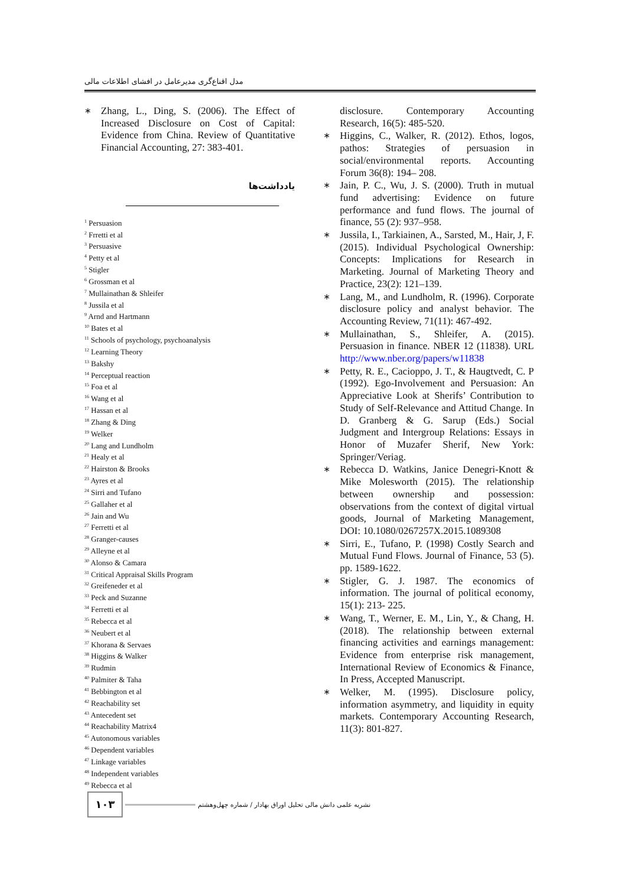مدل اقناع‌گری مدیرعامل در افشای اطلاعات مالی
∗ Zhang, L., Ding, S. (2006). The Effect of Increased Disclosure on Cost of Capital: Evidence from China. Review of Quantitative Financial Accounting, 27: 383-401.
یادداشت‌ها
<sup>1</sup> Persuasion
<sup>2</sup> Frretti et al
<sup>3</sup> Persuasive
<sup>4</sup> Petty et al
<sup>5</sup> Stigler
<sup>6</sup> Grossman et al
<sup>7</sup> Mullainathan & Shleifer
<sup>8</sup> Jussila et al
<sup>9</sup> Arnd and Hartmann
<sup>10</sup> Bates et al
<sup>11</sup> Schools of psychology, psychoanalysis
<sup>12</sup> Learning Theory
<sup>13</sup> Bakshy
<sup>14</sup> Perceptual reaction
<sup>15</sup> Foa et al
<sup>16</sup> Wang et al
<sup>17</sup> Hassan et al
<sup>18</sup> Zhang & Ding
<sup>19</sup> Welker
<sup>20</sup> Lang and Lundholm
<sup>21</sup> Healy et al
<sup>22</sup> Hairston & Brooks
<sup>23</sup> Ayres et al
<sup>24</sup> Sirri and Tufano
<sup>25</sup> Gallaher et al
<sup>26</sup> Jain and Wu
<sup>27</sup> Ferretti et al
<sup>28</sup> Granger-causes
<sup>29</sup> Alleyne et al
<sup>30</sup> Alonso & Camara
<sup>31</sup> Critical Appraisal Skills Program
<sup>32</sup> Greifeneder et al
<sup>33</sup> Peck and Suzanne
<sup>34</sup> Ferretti et al
<sup>35</sup> Rebecca et al
<sup>36</sup> Neubert et al
<sup>37</sup> Khorana & Servaes
<sup>38</sup> Higgins & Walker
<sup>39</sup> Rudmin
<sup>40</sup> Palmiter & Taha
<sup>41</sup> Bebbington et al
<sup>42</sup> Reachability set
<sup>43</sup> Antecedent set
<sup>44</sup> Reachability Matrix4
<sup>45</sup> Autonomous variables
<sup>46</sup> Dependent variables
<sup>47</sup> Linkage variables
<sup>48</sup> Independent variables
<sup>49</sup> Rebecca et al
disclosure. Contemporary Accounting Research, 16(5): 485-520.
∗ Higgins, C., Walker, R. (2012). Ethos, logos, pathos: Strategies of persuasion in social/environmental reports. Accounting Forum 36(8): 194– 208.
∗ Jain, P. C., Wu, J. S. (2000). Truth in mutual fund advertising: Evidence on future performance and fund flows. The journal of finance, 55 (2): 937–958.
∗ Jussila, I., Tarkiainen, A., Sarsted, M., Hair, J, F. (2015). Individual Psychological Ownership: Concepts: Implications for Research in Marketing. Journal of Marketing Theory and Practice, 23(2): 121–139.
∗ Lang, M., and Lundholm, R. (1996). Corporate disclosure policy and analyst behavior. The Accounting Review, 71(11): 467-492.
∗ Mullainathan, S., Shleifer, A. (2015). Persuasion in finance. NBER 12 (11838). URL http://www.nber.org/papers/w11838
∗ Petty, R. E., Cacioppo, J. T., & Haugtvedt, C. P (1992). Ego-Involvement and Persuasion: An Appreciative Look at Sherifs’ Contribution to Study of Self-Relevance and Attitud Change. In D. Granberg & G. Sarup (Eds.) Social Judgment and Intergroup Relations: Essays in Honor of Muzafer Sherif, New York: Springer/Veriag.
∗ Rebecca D. Watkins, Janice Denegri-Knott & Mike Molesworth (2015). The relationship between ownership and possession: observations from the context of digital virtual goods, Journal of Marketing Management, DOI: 10.1080/0267257X.2015.1089308
∗ Sirri, E., Tufano, P. (1998) Costly Search and Mutual Fund Flows. Journal of Finance, 53 (5). pp. 1589-1622.
∗ Stigler, G. J. 1987. The economics of information. The journal of political economy, 15(1): 213- 225.
∗ Wang, T., Werner, E. M., Lin, Y., & Chang, H. (2018). The relationship between external financing activities and earnings management: Evidence from enterprise risk management, International Review of Economics & Finance, In Press, Accepted Manuscript.
∗ Welker, M. (1995). Disclosure policy, information asymmetry, and liquidity in equity markets. Contemporary Accounting Research, 11(3): 801-827.
۱۰۳
نشریه علمی دانش مالی تحلیل اوراق بهادار / شماره چهل‌وهشتم